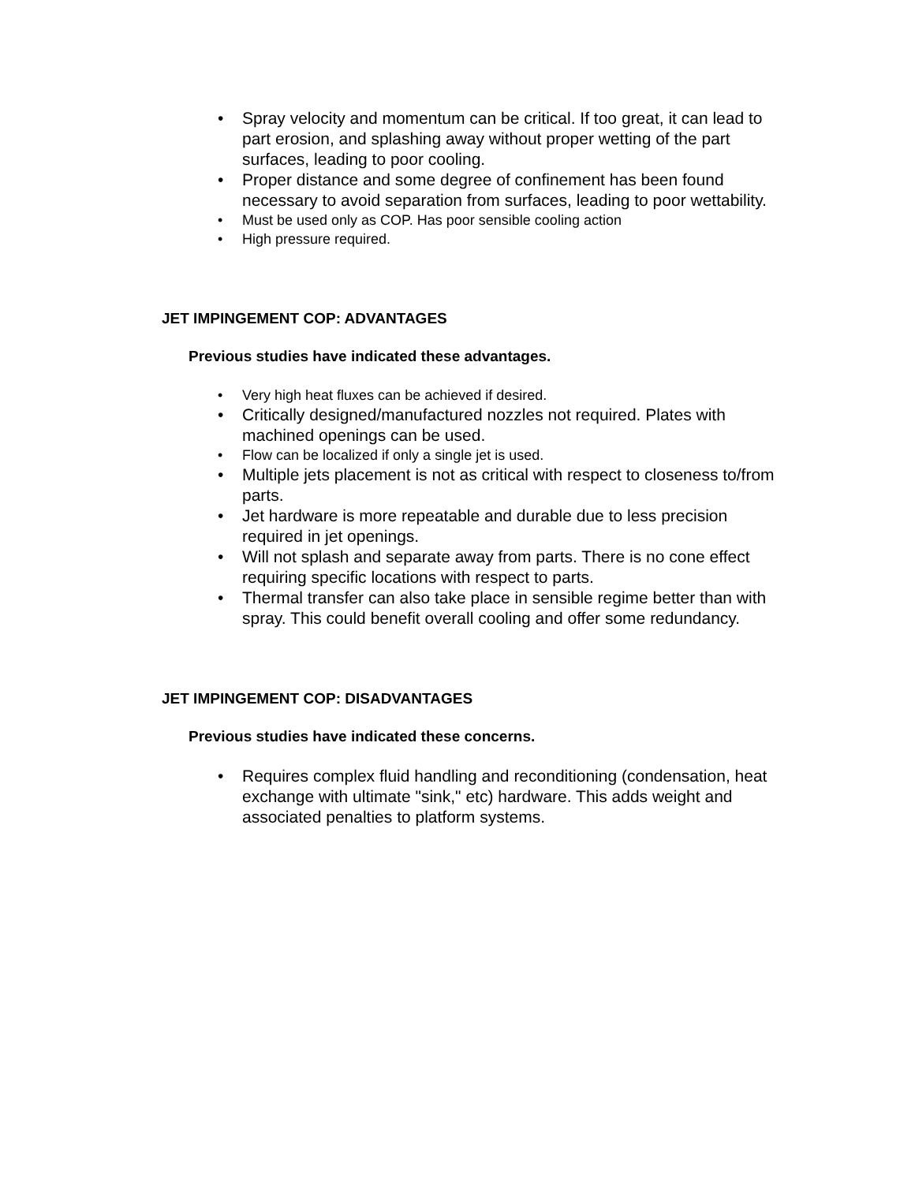• Spray velocity and momentum can be critical. If too great, it can lead to part erosion, and splashing away without proper wetting of the part surfaces, leading to poor cooling.
• Proper distance and some degree of confinement has been found necessary to avoid separation from surfaces, leading to poor wettability.
• Must be used only as COP. Has poor sensible cooling action
• High pressure required.
JET IMPINGEMENT COP: ADVANTAGES
Previous studies have indicated these advantages.
• Very high heat fluxes can be achieved if desired.
• Critically designed/manufactured nozzles not required. Plates with machined openings can be used.
• Flow can be localized if only a single jet is used.
• Multiple jets placement is not as critical with respect to closeness to/from parts.
• Jet hardware is more repeatable and durable due to less precision required in jet openings.
• Will not splash and separate away from parts. There is no cone effect requiring specific locations with respect to parts.
• Thermal transfer can also take place in sensible regime better than with spray. This could benefit overall cooling and offer some redundancy.
JET IMPINGEMENT COP: DISADVANTAGES
Previous studies have indicated these concerns.
• Requires complex fluid handling and reconditioning (condensation, heat exchange with ultimate "sink," etc) hardware. This adds weight and associated penalties to platform systems.